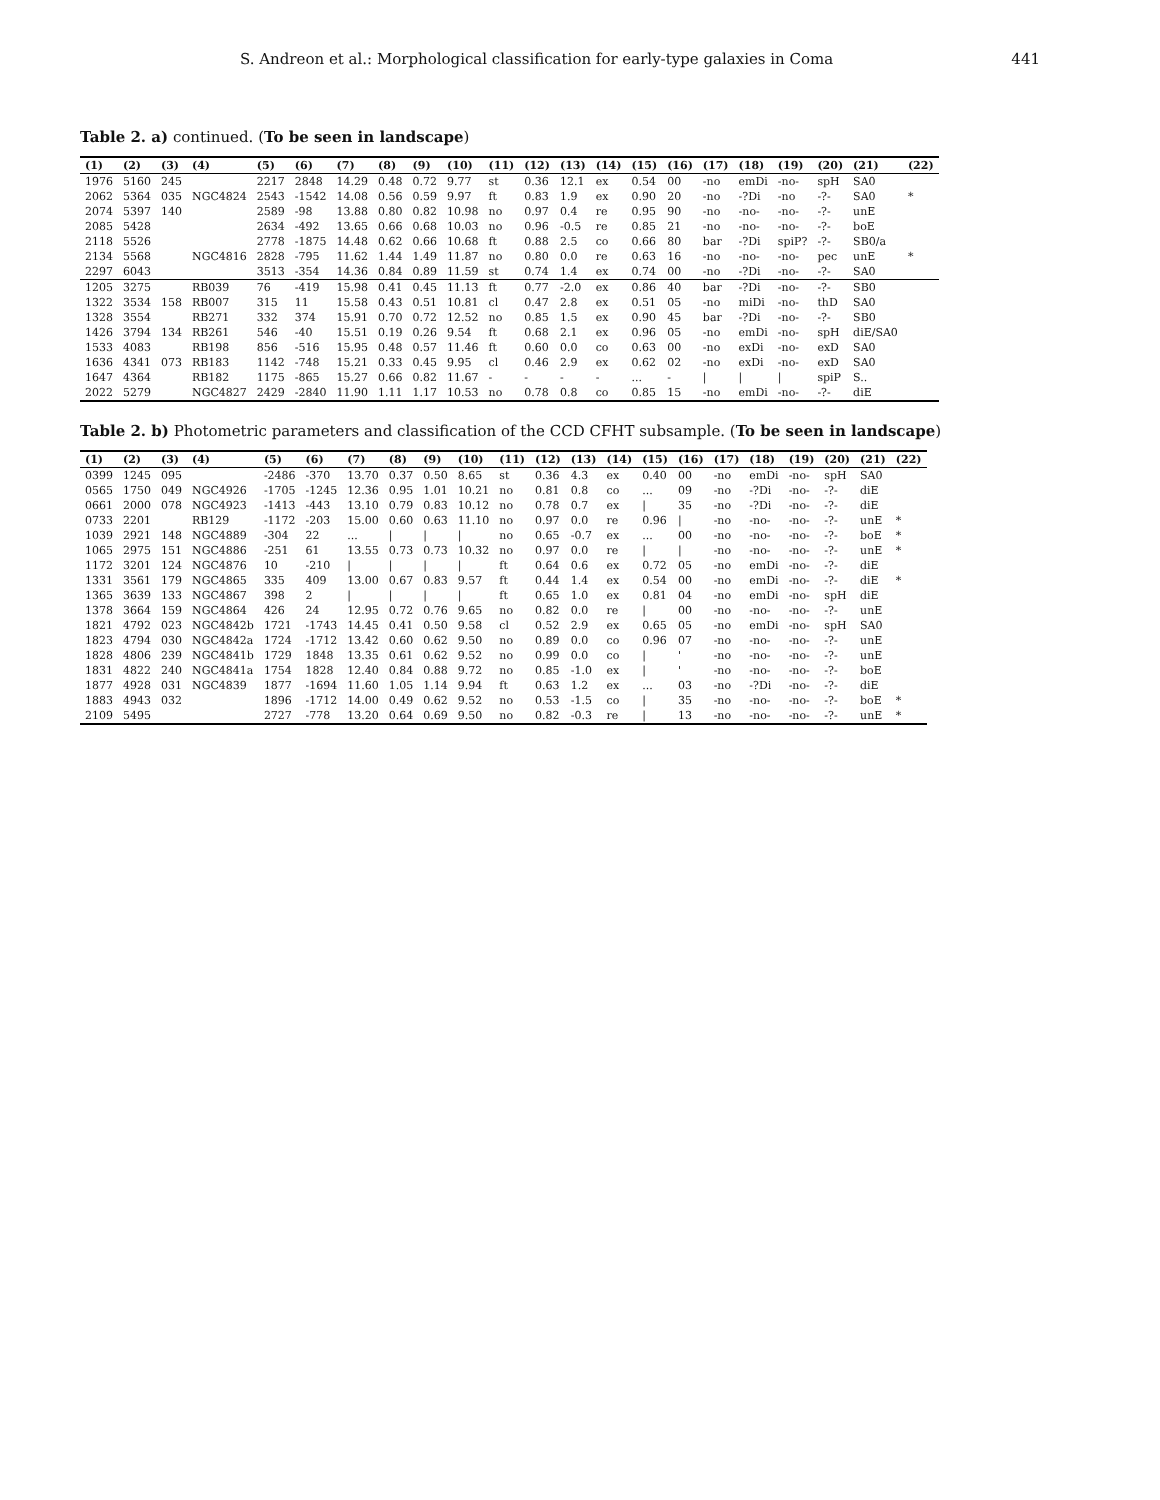S. Andreon et al.: Morphological classification for early-type galaxies in Coma 441
Table 2. a) continued. (To be seen in landscape)
| (1) | (2) | (3) | (4) | (5) | (6) | (7) | (8) | (9) | (10) | (11) | (12) | (13) | (14) | (15) | (16) | (17) | (18) | (19) | (20) | (21) | (22) |
| --- | --- | --- | --- | --- | --- | --- | --- | --- | --- | --- | --- | --- | --- | --- | --- | --- | --- | --- | --- | --- | --- |
| 1976 | 5160 | 245 | | 2217 | 2848 | 14.29 | 0.48 | 0.72 | 9.77 | st | 0.36 | 12.1 | ex | 0.54 | 00 | -no | emDi | -no- | spH | SA0 | |
| 2062 | 5364 | 035 | NGC4824 | 2543 | -1542 | 14.08 | 0.56 | 0.59 | 9.97 | ft | 0.83 | 1.9 | ex | 0.90 | 20 | -no | -?Di | -no | -?- | SA0 | * |
| 2074 | 5397 | 140 | | 2589 | -98 | 13.88 | 0.80 | 0.82 | 10.98 | no | 0.97 | 0.4 | re | 0.95 | 90 | -no | -no- | -no- | -?- | unE | |
| 2085 | 5428 | | | 2634 | -492 | 13.65 | 0.66 | 0.68 | 10.03 | no | 0.96 | -0.5 | re | 0.85 | 21 | -no | -no- | -no- | -?- | boE | |
| 2118 | 5526 | | | 2778 | -1875 | 14.48 | 0.62 | 0.66 | 10.68 | ft | 0.88 | 2.5 | co | 0.66 | 80 | bar | -?Di | spiP? | -?- | SB0/a | |
| 2134 | 5568 | | NGC4816 | 2828 | -795 | 11.62 | 1.44 | 1.49 | 11.87 | no | 0.80 | 0.0 | re | 0.63 | 16 | -no | -no- | -no- | pec | unE | * |
| 2297 | 6043 | | | 3513 | -354 | 14.36 | 0.84 | 0.89 | 11.59 | st | 0.74 | 1.4 | ex | 0.74 | 00 | -no | -?Di | -no- | -?- | SA0 | |
| 1205 | 3275 | | RB039 | 76 | -419 | 15.98 | 0.41 | 0.45 | 11.13 | ft | 0.77 | -2.0 | ex | 0.86 | 40 | bar | -?Di | -no- | -?- | SB0 | |
| 1322 | 3534 | 158 | RB007 | 315 | 11 | 15.58 | 0.43 | 0.51 | 10.81 | cl | 0.47 | 2.8 | ex | 0.51 | 05 | -no | miDi | -no- | thD | SA0 | |
| 1328 | 3554 | | RB271 | 332 | 374 | 15.91 | 0.70 | 0.72 | 12.52 | no | 0.85 | 1.5 | ex | 0.90 | 45 | bar | -?Di | -no- | -?- | SB0 | |
| 1426 | 3794 | 134 | RB261 | 546 | -40 | 15.51 | 0.19 | 0.26 | 9.54 | ft | 0.68 | 2.1 | ex | 0.96 | 05 | -no | emDi | -no- | spH | diE/SA0 | |
| 1533 | 4083 | | RB198 | 856 | -516 | 15.95 | 0.48 | 0.57 | 11.46 | ft | 0.60 | 0.0 | co | 0.63 | 00 | -no | exDi | -no- | exD | SA0 | |
| 1636 | 4341 | 073 | RB183 | 1142 | -748 | 15.21 | 0.33 | 0.45 | 9.95 | cl | 0.46 | 2.9 | ex | 0.62 | 02 | -no | exDi | -no- | exD | SA0 | |
| 1647 | 4364 | | RB182 | 1175 | -865 | 15.27 | 0.66 | 0.82 | 11.67 | - | - | - | - | ... | - | / | / | / | spiP | S.. | |
| 2022 | 5279 | | NGC4827 | 2429 | -2840 | 11.90 | 1.11 | 1.17 | 10.53 | no | 0.78 | 0.8 | co | 0.85 | 15 | -no | emDi | -no- | -?- | diE | |
Table 2. b) Photometric parameters and classification of the CCD CFHT subsample. (To be seen in landscape)
| (1) | (2) | (3) | (4) | (5) | (6) | (7) | (8) | (9) | (10) | (11) | (12) | (13) | (14) | (15) | (16) | (17) | (18) | (19) | (20) | (21) | (22) |
| --- | --- | --- | --- | --- | --- | --- | --- | --- | --- | --- | --- | --- | --- | --- | --- | --- | --- | --- | --- | --- | --- |
| 0399 | 1245 | 095 | | -2486 | -370 | 13.70 | 0.37 | 0.50 | 8.65 | st | 0.36 | 4.3 | ex | 0.40 | 00 | -no | emDi | -no- | spH | SA0 | |
| 0565 | 1750 | 049 | NGC4926 | -1705 | -1245 | 12.36 | 0.95 | 1.01 | 10.21 | no | 0.81 | 0.8 | co | ... | 09 | -no | -?Di | -no- | -?- | diE | |
| 0661 | 2000 | 078 | NGC4923 | -1413 | -443 | 13.10 | 0.79 | 0.83 | 10.12 | no | 0.78 | 0.7 | ex | / | 35 | -no | -?Di | -no- | -?- | diE | |
| 0733 | 2201 | | RB129 | -1172 | -203 | 15.00 | 0.60 | 0.63 | 11.10 | no | 0.97 | 0.0 | re | 0.96 | / | -no | -no- | -no- | -?- | unE | * |
| 1039 | 2921 | 148 | NGC4889 | -304 | 22 | ... | / | / | / | no | 0.65 | -0.7 | ex | ... | 00 | -no | -no- | -no- | -?- | boE | * |
| 1065 | 2975 | 151 | NGC4886 | -251 | 61 | 13.55 | 0.73 | 0.73 | 10.32 | no | 0.97 | 0.0 | re | / | / | -no | -no- | -no- | -?- | unE | * |
| 1172 | 3201 | 124 | NGC4876 | 10 | -210 | / | / | / | / | ft | 0.64 | 0.6 | ex | 0.72 | 05 | -no | emDi | -no- | -?- | diE | |
| 1331 | 3561 | 179 | NGC4865 | 335 | 409 | 13.00 | 0.67 | 0.83 | 9.57 | ft | 0.44 | 1.4 | ex | 0.54 | 00 | -no | emDi | -no- | -?- | diE | * |
| 1365 | 3639 | 133 | NGC4867 | 398 | 2 | / | / | / | / | ft | 0.65 | 1.0 | ex | 0.81 | 04 | -no | emDi | -no- | spH | diE | |
| 1378 | 3664 | 159 | NGC4864 | 426 | 24 | 12.95 | 0.72 | 0.76 | 9.65 | no | 0.82 | 0.0 | re | / | 00 | -no | -no- | -no- | -?- | unE | |
| 1821 | 4792 | 023 | NGC4842b | 1721 | -1743 | 14.45 | 0.41 | 0.50 | 9.58 | cl | 0.52 | 2.9 | ex | 0.65 | 05 | -no | emDi | -no- | spH | SA0 | |
| 1823 | 4794 | 030 | NGC4842a | 1724 | -1712 | 13.42 | 0.60 | 0.62 | 9.50 | no | 0.89 | 0.0 | co | 0.96 | 07 | -no | -no- | -no- | -?- | unE | |
| 1828 | 4806 | 239 | NGC4841b | 1729 | 1848 | 13.35 | 0.61 | 0.62 | 9.52 | no | 0.99 | 0.0 | co | / | ' | -no | -no- | -no- | -?- | unE | |
| 1831 | 4822 | 240 | NGC4841a | 1754 | 1828 | 12.40 | 0.84 | 0.88 | 9.72 | no | 0.85 | -1.0 | ex | / | ' | -no | -no- | -no- | -?- | boE | |
| 1877 | 4928 | 031 | NGC4839 | 1877 | -1694 | 11.60 | 1.05 | 1.14 | 9.94 | ft | 0.63 | 1.2 | ex | ... | 03 | -no | -?Di | -no- | -?- | diE | |
| 1883 | 4943 | 032 | | 1896 | -1712 | 14.00 | 0.49 | 0.62 | 9.52 | no | 0.53 | -1.5 | co | / | 35 | -no | -no- | -no- | -?- | boE | * |
| 2109 | 5495 | | | 2727 | -778 | 13.20 | 0.64 | 0.69 | 9.50 | no | 0.82 | -0.3 | re | / | 13 | -no | -no- | -no- | -?- | unE | * |